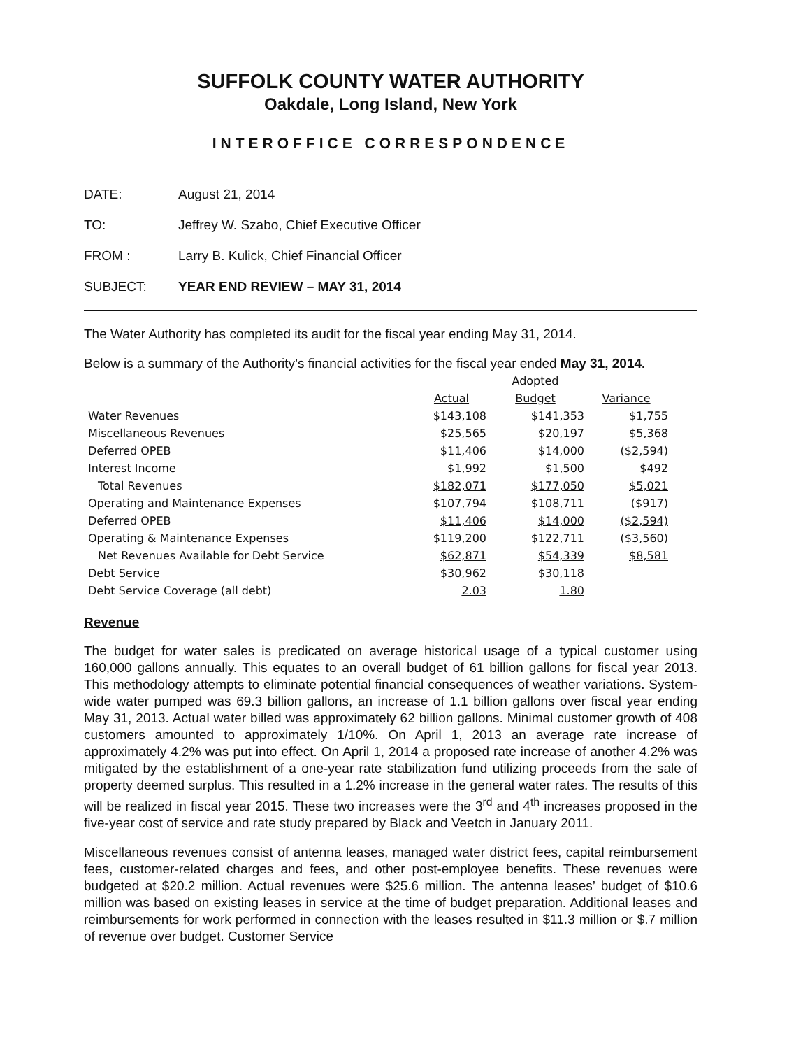SUFFOLK COUNTY WATER AUTHORITY
Oakdale, Long Island, New York
INTEROFFICE CORRESPONDENCE
DATE: August 21, 2014
TO: Jeffrey W. Szabo, Chief Executive Officer
FROM : Larry B. Kulick, Chief Financial Officer
SUBJECT: YEAR END REVIEW – MAY 31, 2014
The Water Authority has completed its audit for the fiscal year ending May 31, 2014.
Below is a summary of the Authority’s financial activities for the fiscal year ended May 31, 2014.
| | | Adopted | |
| --- | --- | --- | --- |
| | Actual | Budget | Variance |
| Water Revenues | $143,108 | $141,353 | $1,755 |
| Miscellaneous Revenues | $25,565 | $20,197 | $5,368 |
| Deferred OPEB | $11,406 | $14,000 | ($2,594) |
| Interest Income | $1,992 | $1,500 | $492 |
| Total Revenues | $182,071 | $177,050 | $5,021 |
| Operating and Maintenance Expenses | $107,794 | $108,711 | ($917) |
| Deferred OPEB | $11,406 | $14,000 | ($2,594) |
| Operating & Maintenance Expenses | $119,200 | $122,711 | ($3,560) |
| Net Revenues Available for Debt Service | $62,871 | $54,339 | $8,581 |
| Debt Service | $30,962 | $30,118 | |
| Debt Service Coverage (all debt) | 2.03 | 1.80 | |
Revenue
The budget for water sales is predicated on average historical usage of a typical customer using 160,000 gallons annually. This equates to an overall budget of 61 billion gallons for fiscal year 2013. This methodology attempts to eliminate potential financial consequences of weather variations. System-wide water pumped was 69.3 billion gallons, an increase of 1.1 billion gallons over fiscal year ending May 31, 2013. Actual water billed was approximately 62 billion gallons. Minimal customer growth of 408 customers amounted to approximately 1/10%. On April 1, 2013 an average rate increase of approximately 4.2% was put into effect. On April 1, 2014 a proposed rate increase of another 4.2% was mitigated by the establishment of a one-year rate stabilization fund utilizing proceeds from the sale of property deemed surplus. This resulted in a 1.2% increase in the general water rates. The results of this will be realized in fiscal year 2015. These two increases were the 3<sup>rd</sup> and 4<sup>th</sup> increases proposed in the five-year cost of service and rate study prepared by Black and Veetch in January 2011.
Miscellaneous revenues consist of antenna leases, managed water district fees, capital reimbursement fees, customer-related charges and fees, and other post-employee benefits. These revenues were budgeted at $20.2 million. Actual revenues were $25.6 million. The antenna leases’ budget of $10.6 million was based on existing leases in service at the time of budget preparation. Additional leases and reimbursements for work performed in connection with the leases resulted in $11.3 million or $.7 million of revenue over budget. Customer Service